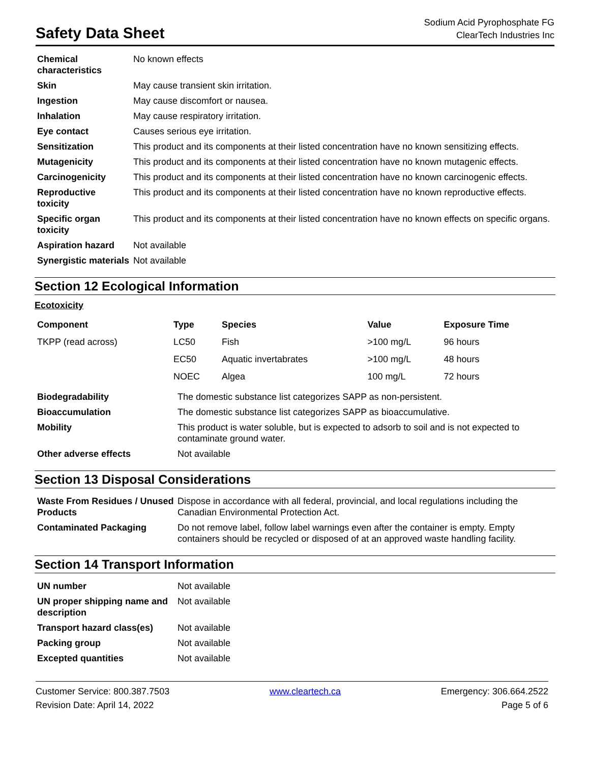Safety Data Sheet
Sodium Acid Pyrophosphate FG
ClearTech Industries Inc
| Chemical characteristics | No known effects |
| Skin | May cause transient skin irritation. |
| Ingestion | May cause discomfort or nausea. |
| Inhalation | May cause respiratory irritation. |
| Eye contact | Causes serious eye irritation. |
| Sensitization | This product and its components at their listed concentration have no known sensitizing effects. |
| Mutagenicity | This product and its components at their listed concentration have no known mutagenic effects. |
| Carcinogenicity | This product and its components at their listed concentration have no known carcinogenic effects. |
| Reproductive toxicity | This product and its components at their listed concentration have no known reproductive effects. |
| Specific organ toxicity | This product and its components at their listed concentration have no known effects on specific organs. |
| Aspiration hazard | Not available |
| Synergistic materials | Not available |
Section 12 Ecological Information
Ecotoxicity
| Component | Type | Species | Value | Exposure Time |
| --- | --- | --- | --- | --- |
| TKPP (read across) | LC50 | Fish | >100 mg/L | 96 hours |
| | EC50 | Aquatic invertabrates | >100 mg/L | 48 hours |
| | NOEC | Algea | 100 mg/L | 72 hours |
| Biodegradability | The domestic substance list categorizes SAPP as non-persistent. |
| Bioaccumulation | The domestic substance list categorizes SAPP as bioaccumulative. |
| Mobility | This product is water soluble, but is expected to adsorb to soil and is not expected to contaminate ground water. |
| Other adverse effects | Not available |
Section 13 Disposal Considerations
| Waste From Residues / Unused Products | Dispose in accordance with all federal, provincial, and local regulations including the Canadian Environmental Protection Act. |
| Contaminated Packaging | Do not remove label, follow label warnings even after the container is empty. Empty containers should be recycled or disposed of at an approved waste handling facility. |
Section 14 Transport Information
| UN number | Not available |
| UN proper shipping name and description | Not available |
| Transport hazard class(es) | Not available |
| Packing group | Not available |
| Excepted quantities | Not available |
Customer Service: 800.387.7503
Revision Date: April 14, 2022
www.cleartech.ca Emergency: 306.664.2522
Page 5 of 6